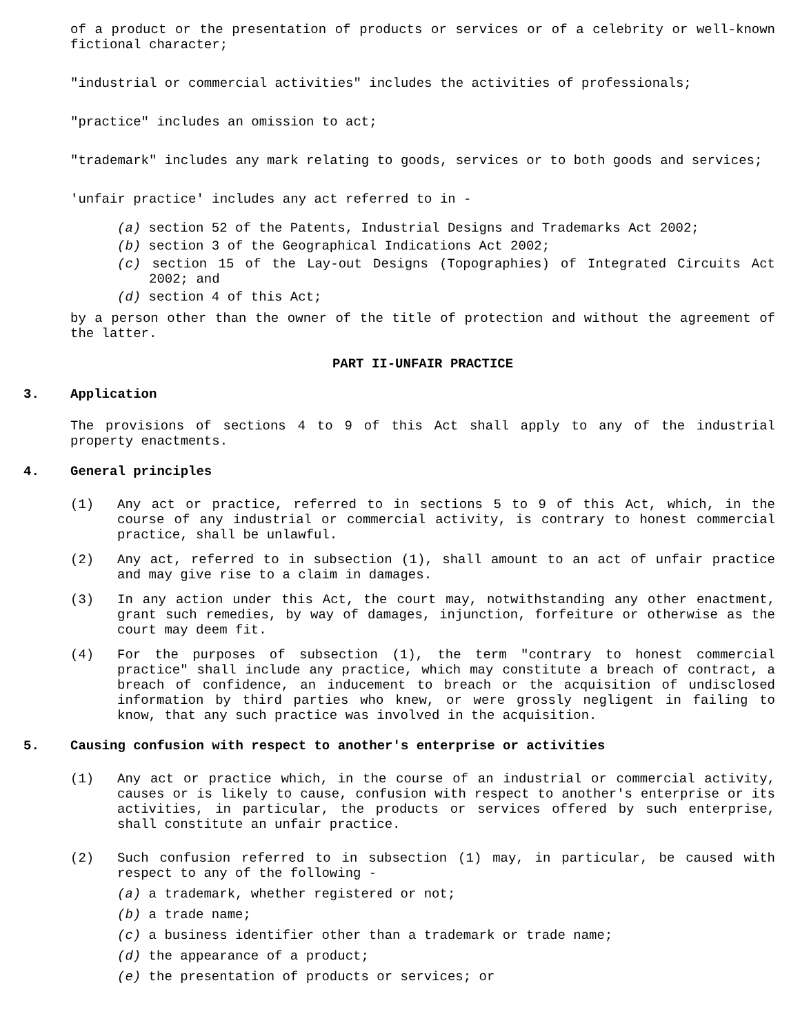of a product or the presentation of products or services or of a celebrity or well-known fictional character;
"industrial or commercial activities" includes the activities of professionals;
"practice" includes an omission to act;
"trademark" includes any mark relating to goods, services or to both goods and services;
'unfair practice' includes any act referred to in -
(a) section 52 of the Patents, Industrial Designs and Trademarks Act 2002;
(b) section 3 of the Geographical Indications Act 2002;
(c) section 15 of the Lay-out Designs (Topographies) of Integrated Circuits Act 2002; and
(d) section 4 of this Act;
by a person other than the owner of the title of protection and without the agreement of the latter.
PART II-UNFAIR PRACTICE
3. Application
The provisions of sections 4 to 9 of this Act shall apply to any of the industrial property enactments.
4. General principles
(1) Any act or practice, referred to in sections 5 to 9 of this Act, which, in the course of any industrial or commercial activity, is contrary to honest commercial practice, shall be unlawful.
(2) Any act, referred to in subsection (1), shall amount to an act of unfair practice and may give rise to a claim in damages.
(3) In any action under this Act, the court may, notwithstanding any other enactment, grant such remedies, by way of damages, injunction, forfeiture or otherwise as the court may deem fit.
(4) For the purposes of subsection (1), the term "contrary to honest commercial practice" shall include any practice, which may constitute a breach of contract, a breach of confidence, an inducement to breach or the acquisition of undisclosed information by third parties who knew, or were grossly negligent in failing to know, that any such practice was involved in the acquisition.
5. Causing confusion with respect to another's enterprise or activities
(1) Any act or practice which, in the course of an industrial or commercial activity, causes or is likely to cause, confusion with respect to another's enterprise or its activities, in particular, the products or services offered by such enterprise, shall constitute an unfair practice.
(2) Such confusion referred to in subsection (1) may, in particular, be caused with respect to any of the following -
(a) a trademark, whether registered or not;
(b) a trade name;
(c) a business identifier other than a trademark or trade name;
(d) the appearance of a product;
(e) the presentation of products or services; or